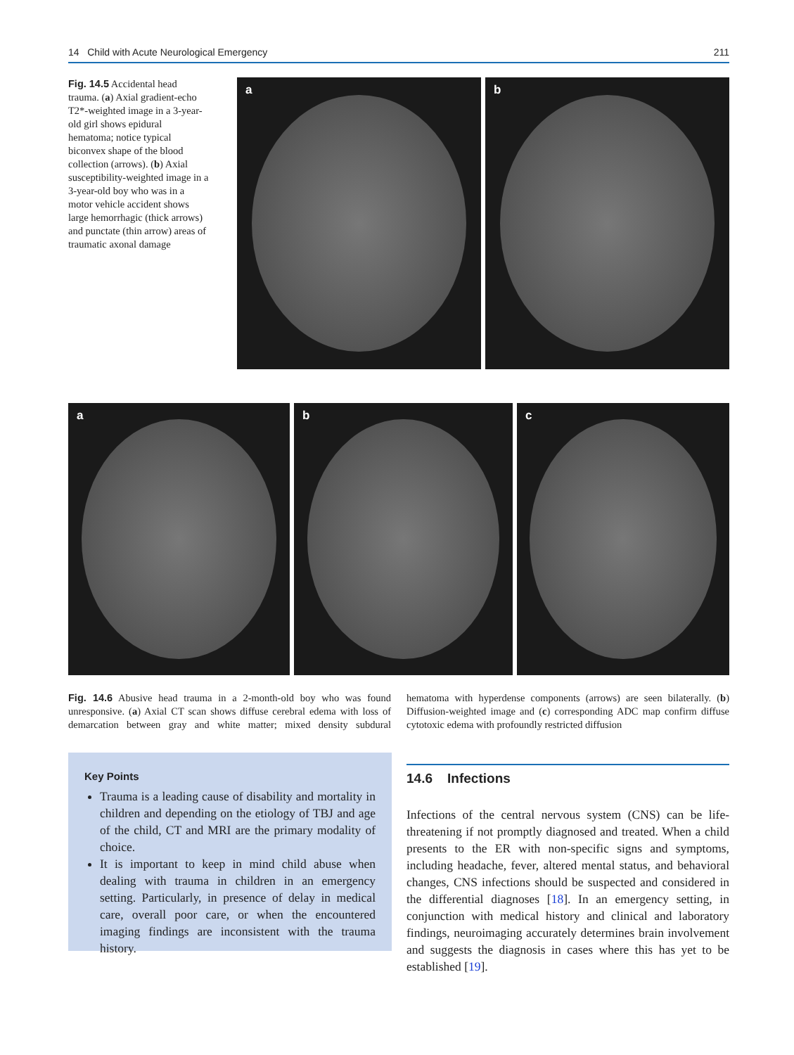14 Child with Acute Neurological Emergency 211
Fig. 14.5 Accidental head trauma. (a) Axial gradient-echo T2*-weighted image in a 3-year-old girl shows epidural hematoma; notice typical biconvex shape of the blood collection (arrows). (b) Axial susceptibility-weighted image in a 3-year-old boy who was in a motor vehicle accident shows large hemorrhagic (thick arrows) and punctate (thin arrow) areas of traumatic axonal damage
a
b
a
b
c
Fig. 14.6 Abusive head trauma in a 2-month-old boy who was found unresponsive. (a) Axial CT scan shows diffuse cerebral edema with loss of demarcation between gray and white matter; mixed density subdural hematoma with hyperdense components (arrows) are seen bilaterally. (b) Diffusion-weighted image and (c) corresponding ADC map confirm diffuse cytotoxic edema with profoundly restricted diffusion
Key Points
Trauma is a leading cause of disability and mortality in children and depending on the etiology of TBJ and age of the child, CT and MRI are the primary modality of choice.
It is important to keep in mind child abuse when dealing with trauma in children in an emergency setting. Particularly, in presence of delay in medical care, overall poor care, or when the encountered imaging findings are inconsistent with the trauma history.
14.6 Infections
Infections of the central nervous system (CNS) can be life-threatening if not promptly diagnosed and treated. When a child presents to the ER with non-specific signs and symptoms, including headache, fever, altered mental status, and behavioral changes, CNS infections should be suspected and considered in the differential diagnoses [18]. In an emergency setting, in conjunction with medical history and clinical and laboratory findings, neuroimaging accurately determines brain involvement and suggests the diagnosis in cases where this has yet to be established [19].